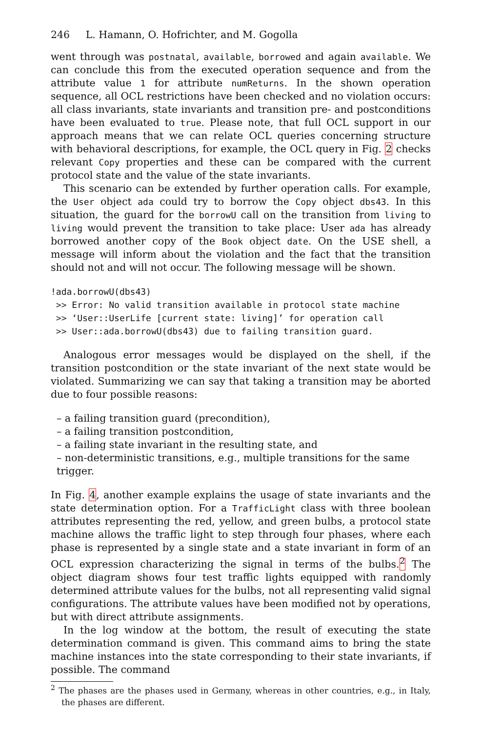246 L. Hamann, O. Hofrichter, and M. Gogolla
went through was postnatal, available, borrowed and again available. We can conclude this from the executed operation sequence and from the attribute value 1 for attribute numReturns. In the shown operation sequence, all OCL restrictions have been checked and no violation occurs: all class invariants, state invariants and transition pre- and postconditions have been evaluated to true. Please note, that full OCL support in our approach means that we can relate OCL queries concerning structure with behavioral descriptions, for example, the OCL query in Fig. 2 checks relevant Copy properties and these can be compared with the current protocol state and the value of the state invariants.
This scenario can be extended by further operation calls. For example, the User object ada could try to borrow the Copy object dbs43. In this situation, the guard for the borrowU call on the transition from living to living would prevent the transition to take place: User ada has already borrowed another copy of the Book object date. On the USE shell, a message will inform about the violation and the fact that the transition should not and will not occur. The following message will be shown.
!ada.borrowU(dbs43)
 >> Error: No valid transition available in protocol state machine
 >> ‘User::UserLife [current state: living]’ for operation call
 >> User::ada.borrowU(dbs43) due to failing transition guard.
Analogous error messages would be displayed on the shell, if the transition postcondition or the state invariant of the next state would be violated. Summarizing we can say that taking a transition may be aborted due to four possible reasons:
– a failing transition guard (precondition),
– a failing transition postcondition,
– a failing state invariant in the resulting state, and
– non-deterministic transitions, e.g., multiple transitions for the same trigger.
In Fig. 4, another example explains the usage of state invariants and the state determination option. For a TrafficLight class with three boolean attributes representing the red, yellow, and green bulbs, a protocol state machine allows the traffic light to step through four phases, where each phase is represented by a single state and a state invariant in form of an OCL expression characterizing the signal in terms of the bulbs.<sup>2</sup> The object diagram shows four test traffic lights equipped with randomly determined attribute values for the bulbs, not all representing valid signal configurations. The attribute values have been modified not by operations, but with direct attribute assignments.
In the log window at the bottom, the result of executing the state determination command is given. This command aims to bring the state machine instances into the state corresponding to their state invariants, if possible. The command
<sup>2</sup> The phases are the phases used in Germany, whereas in other countries, e.g., in Italy, the phases are different.